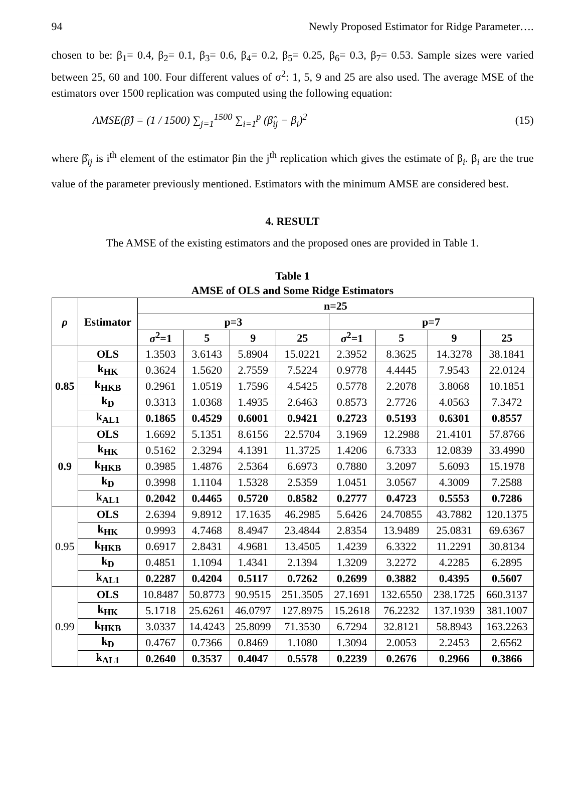94 Newly Proposed Estimator for Ridge Parameter….
chosen to be: β<sub>1</sub>= 0.4, β<sub>2</sub>= 0.1, β<sub>3</sub>= 0.6, β<sub>4</sub>= 0.2, β<sub>5</sub>= 0.25, β<sub>6</sub>= 0.3, β<sub>7</sub>= 0.53. Sample sizes were varied between 25, 60 and 100. Four different values of σ<sup>2</sup>: 1, 5, 9 and 25 are also used. The average MSE of the estimators over 1500 replication was computed using the following equation:
AMSE(β̂) = (1 / 1500) ∑<sub>j=1</sub><sup>1500</sup> ∑<sub>i=1</sub><sup>p</sup> (β̂<sub>ij</sub> − β<sub>i</sub>)<sup>2</sup> (15)
where β̂<sub>ij</sub> is i<sup>th</sup> element of the estimator βin the j<sup>th</sup> replication which gives the estimate of β<sub>i</sub>. β<sub>i</sub> are the true value of the parameter previously mentioned. Estimators with the minimum AMSE are considered best.
4. RESULT
The AMSE of the existing estimators and the proposed ones are provided in Table 1.
Table 1
AMSE of OLS and Some Ridge Estimators
| ρ | Estimator | n=25 | | | | | | | |
| --- | --- | --- | --- | --- | --- | --- | --- | --- | --- |
| | | p=3 | | | | p=7 | | | |
| | | σ<sup>2</sup>=1 | 5 | 9 | 25 | σ<sup>2</sup>=1 | 5 | 9 | 25 |
| 0.85 | OLS | 1.3503 | 3.6143 | 5.8904 | 15.0221 | 2.3952 | 8.3625 | 14.3278 | 38.1841 |
| | k<sub>HK</sub> | 0.3624 | 1.5620 | 2.7559 | 7.5224 | 0.9778 | 4.4445 | 7.9543 | 22.0124 |
| | k<sub>HKB</sub> | 0.2961 | 1.0519 | 1.7596 | 4.5425 | 0.5778 | 2.2078 | 3.8068 | 10.1851 |
| | k<sub>D</sub> | 0.3313 | 1.0368 | 1.4935 | 2.6463 | 0.8573 | 2.7726 | 4.0563 | 7.3472 |
| | k<sub>AL1</sub> | 0.1865 | 0.4529 | 0.6001 | 0.9421 | 0.2723 | 0.5193 | 0.6301 | 0.8557 |
| 0.9 | OLS | 1.6692 | 5.1351 | 8.6156 | 22.5704 | 3.1969 | 12.2988 | 21.4101 | 57.8766 |
| | k<sub>HK</sub> | 0.5162 | 2.3294 | 4.1391 | 11.3725 | 1.4206 | 6.7333 | 12.0839 | 33.4990 |
| | k<sub>HKB</sub> | 0.3985 | 1.4876 | 2.5364 | 6.6973 | 0.7880 | 3.2097 | 5.6093 | 15.1978 |
| | k<sub>D</sub> | 0.3998 | 1.1104 | 1.5328 | 2.5359 | 1.0451 | 3.0567 | 4.3009 | 7.2588 |
| | k<sub>AL1</sub> | 0.2042 | 0.4465 | 0.5720 | 0.8582 | 0.2777 | 0.4723 | 0.5553 | 0.7286 |
| 0.95 | OLS | 2.6394 | 9.8912 | 17.1635 | 46.2985 | 5.6426 | 24.70855 | 43.7882 | 120.1375 |
| | k<sub>HK</sub> | 0.9993 | 4.7468 | 8.4947 | 23.4844 | 2.8354 | 13.9489 | 25.0831 | 69.6367 |
| | k<sub>HKB</sub> | 0.6917 | 2.8431 | 4.9681 | 13.4505 | 1.4239 | 6.3322 | 11.2291 | 30.8134 |
| | k<sub>D</sub> | 0.4851 | 1.1094 | 1.4341 | 2.1394 | 1.3209 | 3.2272 | 4.2285 | 6.2895 |
| | k<sub>AL1</sub> | 0.2287 | 0.4204 | 0.5117 | 0.7262 | 0.2699 | 0.3882 | 0.4395 | 0.5607 |
| 0.99 | OLS | 10.8487 | 50.8773 | 90.9515 | 251.3505 | 27.1691 | 132.6550 | 238.1725 | 660.3137 |
| | k<sub>HK</sub> | 5.1718 | 25.6261 | 46.0797 | 127.8975 | 15.2618 | 76.2232 | 137.1939 | 381.1007 |
| | k<sub>HKB</sub> | 3.0337 | 14.4243 | 25.8099 | 71.3530 | 6.7294 | 32.8121 | 58.8943 | 163.2263 |
| | k<sub>D</sub> | 0.4767 | 0.7366 | 0.8469 | 1.1080 | 1.3094 | 2.0053 | 2.2453 | 2.6562 |
| | k<sub>AL1</sub> | 0.2640 | 0.3537 | 0.4047 | 0.5578 | 0.2239 | 0.2676 | 0.2966 | 0.3866 |